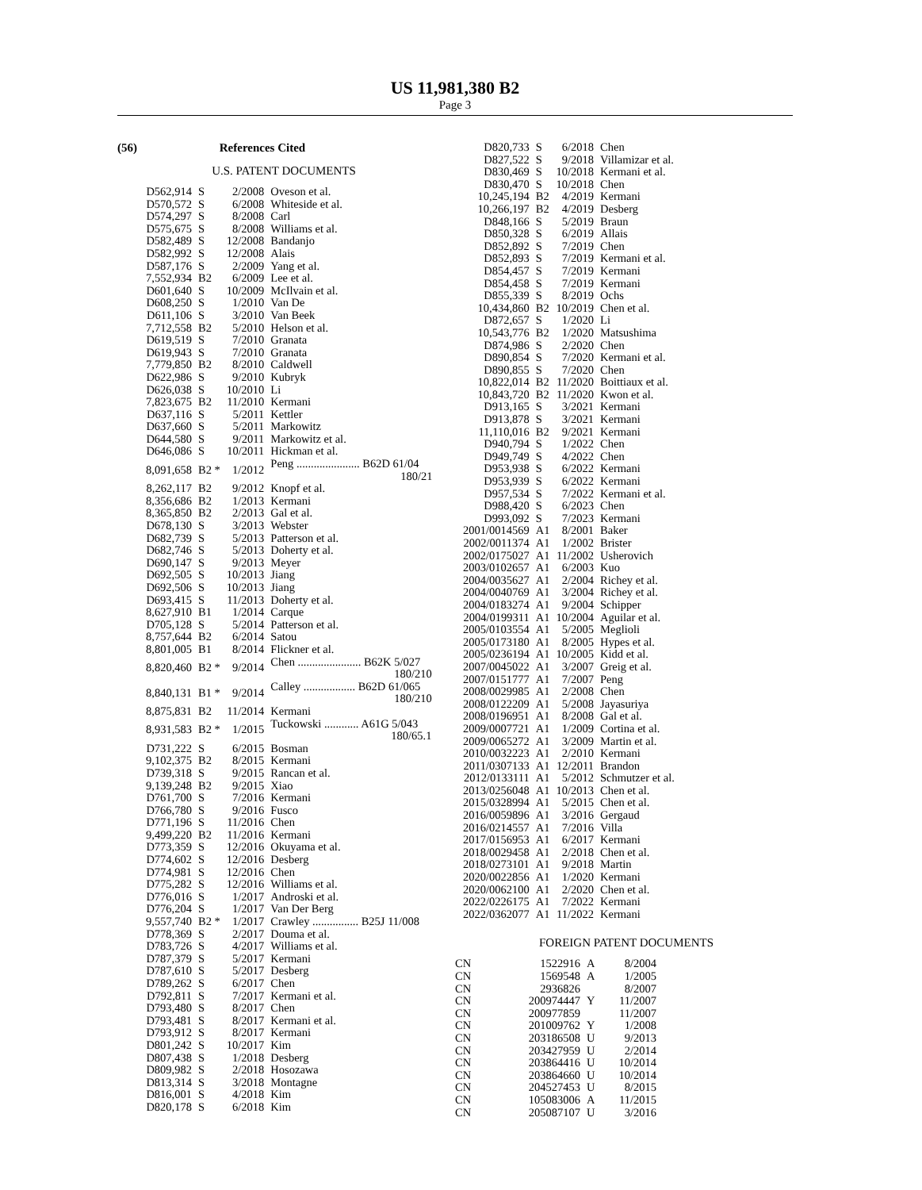US 11,981,380 B2
Page 3
(56) References Cited
U.S. PATENT DOCUMENTS
| D562,914 | S | 2/2008 | Oveson et al. |
| D570,572 | S | 6/2008 | Whiteside et al. |
| D574,297 | S | 8/2008 | Carl |
| D575,675 | S | 8/2008 | Williams et al. |
| D582,489 | S | 12/2008 | Bandanjo |
| D582,992 | S | 12/2008 | Alais |
| D587,176 | S | 2/2009 | Yang et al. |
| 7,552,934 | B2 | 6/2009 | Lee et al. |
| D601,640 | S | 10/2009 | McIlvain et al. |
| D608,250 | S | 1/2010 | Van De |
| D611,106 | S | 3/2010 | Van Beek |
| 7,712,558 | B2 | 5/2010 | Helson et al. |
| D619,519 | S | 7/2010 | Granata |
| D619,943 | S | 7/2010 | Granata |
| 7,779,850 | B2 | 8/2010 | Caldwell |
| D622,986 | S | 9/2010 | Kubryk |
| D626,038 | S | 10/2010 | Li |
| 7,823,675 | B2 | 11/2010 | Kermani |
| D637,116 | S | 5/2011 | Kettler |
| D637,660 | S | 5/2011 | Markowitz |
| D644,580 | S | 9/2011 | Markowitz et al. |
| D646,086 | S | 10/2011 | Hickman et al. |
| 8,091,658 | B2 * | 1/2012 | Peng ...................... B62D 61/04 180/21 |
| 8,262,117 | B2 | 9/2012 | Knopf et al. |
| 8,356,686 | B2 | 1/2013 | Kermani |
| 8,365,850 | B2 | 2/2013 | Gal et al. |
| D678,130 | S | 3/2013 | Webster |
| D682,739 | S | 5/2013 | Patterson et al. |
| D682,746 | S | 5/2013 | Doherty et al. |
| D690,147 | S | 9/2013 | Meyer |
| D692,505 | S | 10/2013 | Jiang |
| D692,506 | S | 10/2013 | Jiang |
| D693,415 | S | 11/2013 | Doherty et al. |
| 8,627,910 | B1 | 1/2014 | Carque |
| D705,128 | S | 5/2014 | Patterson et al. |
| 8,757,644 | B2 | 6/2014 | Satou |
| 8,801,005 | B1 | 8/2014 | Flickner et al. |
| 8,820,460 | B2 * | 9/2014 | Chen ...................... B62K 5/027 180/210 |
| 8,840,131 | B1 * | 9/2014 | Calley .................. B62D 61/065 180/210 |
| 8,875,831 | B2 | 11/2014 | Kermani |
| 8,931,583 | B2 * | 1/2015 | Tuckowski ............ A61G 5/043 180/65.1 |
| D731,222 | S | 6/2015 | Bosman |
| 9,102,375 | B2 | 8/2015 | Kermani |
| D739,318 | S | 9/2015 | Rancan et al. |
| 9,139,248 | B2 | 9/2015 | Xiao |
| D761,700 | S | 7/2016 | Kermani |
| D766,780 | S | 9/2016 | Fusco |
| D771,196 | S | 11/2016 | Chen |
| 9,499,220 | B2 | 11/2016 | Kermani |
| D773,359 | S | 12/2016 | Okuyama et al. |
| D774,602 | S | 12/2016 | Desberg |
| D774,981 | S | 12/2016 | Chen |
| D775,282 | S | 12/2016 | Williams et al. |
| D776,016 | S | 1/2017 | Androski et al. |
| D776,204 | S | 1/2017 | Van Der Berg |
| 9,557,740 | B2 * | 1/2017 | Crawley ................ B25J 11/008 |
| D778,369 | S | 2/2017 | Douma et al. |
| D783,726 | S | 4/2017 | Williams et al. |
| D787,379 | S | 5/2017 | Kermani |
| D787,610 | S | 5/2017 | Desberg |
| D789,262 | S | 6/2017 | Chen |
| D792,811 | S | 7/2017 | Kermani et al. |
| D793,480 | S | 8/2017 | Chen |
| D793,481 | S | 8/2017 | Kermani et al. |
| D793,912 | S | 8/2017 | Kermani |
| D801,242 | S | 10/2017 | Kim |
| D807,438 | S | 1/2018 | Desberg |
| D809,982 | S | 2/2018 | Hosozawa |
| D813,314 | S | 3/2018 | Montagne |
| D816,001 | S | 4/2018 | Kim |
| D820,178 | S | 6/2018 | Kim |
| D820,733 | S | 6/2018 | Chen |
| D827,522 | S | 9/2018 | Villamizar et al. |
| D830,469 | S | 10/2018 | Kermani et al. |
| D830,470 | S | 10/2018 | Chen |
| 10,245,194 | B2 | 4/2019 | Kermani |
| 10,266,197 | B2 | 4/2019 | Desberg |
| D848,166 | S | 5/2019 | Braun |
| D850,328 | S | 6/2019 | Allais |
| D852,892 | S | 7/2019 | Chen |
| D852,893 | S | 7/2019 | Kermani et al. |
| D854,457 | S | 7/2019 | Kermani |
| D854,458 | S | 7/2019 | Kermani |
| D855,339 | S | 8/2019 | Ochs |
| 10,434,860 | B2 | 10/2019 | Chen et al. |
| D872,657 | S | 1/2020 | Li |
| 10,543,776 | B2 | 1/2020 | Matsushima |
| D874,986 | S | 2/2020 | Chen |
| D890,854 | S | 7/2020 | Kermani et al. |
| D890,855 | S | 7/2020 | Chen |
| 10,822,014 | B2 | 11/2020 | Boittiaux et al. |
| 10,843,720 | B2 | 11/2020 | Kwon et al. |
| D913,165 | S | 3/2021 | Kermani |
| D913,878 | S | 3/2021 | Kermani |
| 11,110,016 | B2 | 9/2021 | Kermani |
| D940,794 | S | 1/2022 | Chen |
| D949,749 | S | 4/2022 | Chen |
| D953,938 | S | 6/2022 | Kermani |
| D953,939 | S | 6/2022 | Kermani |
| D957,534 | S | 7/2022 | Kermani et al. |
| D988,420 | S | 6/2023 | Chen |
| D993,092 | S | 7/2023 | Kermani |
| 2001/0014569 | A1 | 8/2001 | Baker |
| 2002/0011374 | A1 | 1/2002 | Brister |
| 2002/0175027 | A1 | 11/2002 | Usherovich |
| 2003/0102657 | A1 | 6/2003 | Kuo |
| 2004/0035627 | A1 | 2/2004 | Richey et al. |
| 2004/0040769 | A1 | 3/2004 | Richey et al. |
| 2004/0183274 | A1 | 9/2004 | Schipper |
| 2004/0199311 | A1 | 10/2004 | Aguilar et al. |
| 2005/0103554 | A1 | 5/2005 | Meglioli |
| 2005/0173180 | A1 | 8/2005 | Hypes et al. |
| 2005/0236194 | A1 | 10/2005 | Kidd et al. |
| 2007/0045022 | A1 | 3/2007 | Greig et al. |
| 2007/0151777 | A1 | 7/2007 | Peng |
| 2008/0029985 | A1 | 2/2008 | Chen |
| 2008/0122209 | A1 | 5/2008 | Jayasuriya |
| 2008/0196951 | A1 | 8/2008 | Gal et al. |
| 2009/0007721 | A1 | 1/2009 | Cortina et al. |
| 2009/0065272 | A1 | 3/2009 | Martin et al. |
| 2010/0032223 | A1 | 2/2010 | Kermani |
| 2011/0307133 | A1 | 12/2011 | Brandon |
| 2012/0133111 | A1 | 5/2012 | Schmutzer et al. |
| 2013/0256048 | A1 | 10/2013 | Chen et al. |
| 2015/0328994 | A1 | 5/2015 | Chen et al. |
| 2016/0059896 | A1 | 3/2016 | Gergaud |
| 2016/0214557 | A1 | 7/2016 | Villa |
| 2017/0156953 | A1 | 6/2017 | Kermani |
| 2018/0029458 | A1 | 2/2018 | Chen et al. |
| 2018/0273101 | A1 | 9/2018 | Martin |
| 2020/0022856 | A1 | 1/2020 | Kermani |
| 2020/0062100 | A1 | 2/2020 | Chen et al. |
| 2022/0226175 | A1 | 7/2022 | Kermani |
| 2022/0362077 | A1 | 11/2022 | Kermani |
FOREIGN PATENT DOCUMENTS
| CN | 1522916 | A | 8/2004 |
| CN | 1569548 | A | 1/2005 |
| CN | 2936826 | | 8/2007 |
| CN | 200974447 | Y | 11/2007 |
| CN | 200977859 | | 11/2007 |
| CN | 201009762 | Y | 1/2008 |
| CN | 203186508 | U | 9/2013 |
| CN | 203427959 | U | 2/2014 |
| CN | 203864416 | U | 10/2014 |
| CN | 203864660 | U | 10/2014 |
| CN | 204527453 | U | 8/2015 |
| CN | 105083006 | A | 11/2015 |
| CN | 205087107 | U | 3/2016 |